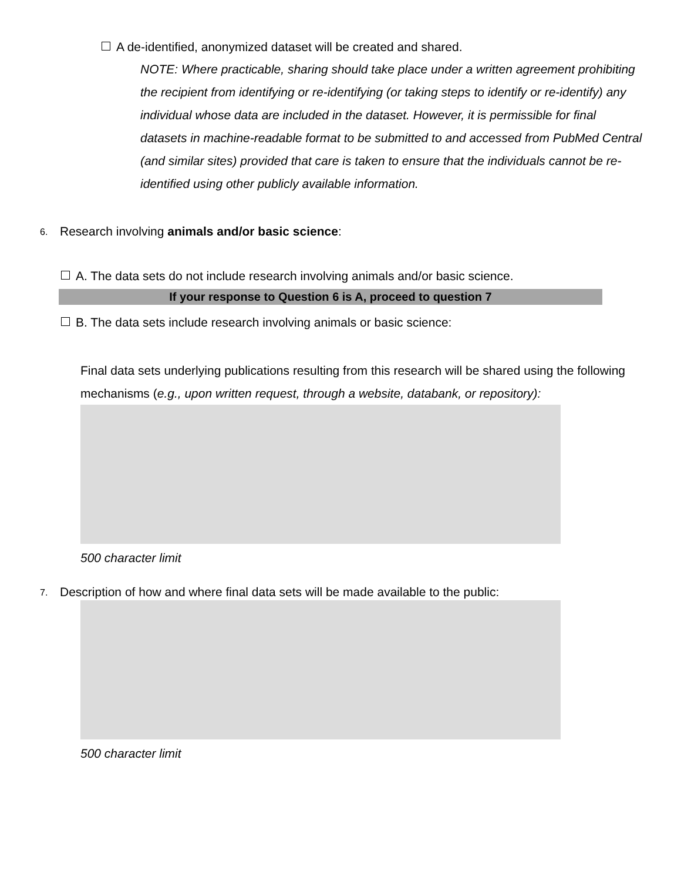A de-identified, anonymized dataset will be created and shared.
NOTE: Where practicable, sharing should take place under a written agreement prohibiting the recipient from identifying or re-identifying (or taking steps to identify or re-identify) any individual whose data are included in the dataset. However, it is permissible for final datasets in machine-readable format to be submitted to and accessed from PubMed Central (and similar sites) provided that care is taken to ensure that the individuals cannot be re-identified using other publicly available information.
6. Research involving animals and/or basic science:
A. The data sets do not include research involving animals and/or basic science.
If your response to Question 6 is A, proceed to question 7
B. The data sets include research involving animals or basic science:
Final data sets underlying publications resulting from this research will be shared using the following mechanisms (e.g., upon written request, through a website, databank, or repository):
500 character limit
7. Description of how and where final data sets will be made available to the public:
500 character limit